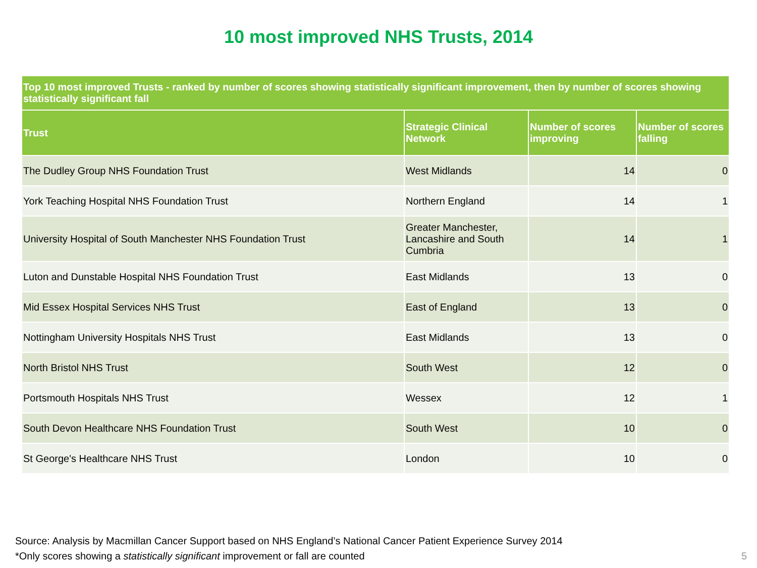10 most improved NHS Trusts, 2014
| Top 10 most improved Trusts - ranked by number of scores showing statistically significant improvement, then by number of scores showing statistically significant fall | | | |
| --- | --- | --- | --- |
| Trust | Strategic Clinical Network | Number of scores improving | Number of scores falling |
| The Dudley Group NHS Foundation Trust | West Midlands | 14 | 0 |
| York Teaching Hospital NHS Foundation Trust | Northern England | 14 | 1 |
| University Hospital of South Manchester NHS Foundation Trust | Greater Manchester, Lancashire and South Cumbria | 14 | 1 |
| Luton and Dunstable Hospital NHS Foundation Trust | East Midlands | 13 | 0 |
| Mid Essex Hospital Services NHS Trust | East of England | 13 | 0 |
| Nottingham University Hospitals NHS Trust | East Midlands | 13 | 0 |
| North Bristol NHS Trust | South West | 12 | 0 |
| Portsmouth Hospitals NHS Trust | Wessex | 12 | 1 |
| South Devon Healthcare NHS Foundation Trust | South West | 10 | 0 |
| St George's Healthcare NHS Trust | London | 10 | 0 |
Source: Analysis by Macmillan Cancer Support based on NHS England’s National Cancer Patient Experience Survey 2014
*Only scores showing a statistically significant improvement or fall are counted
5